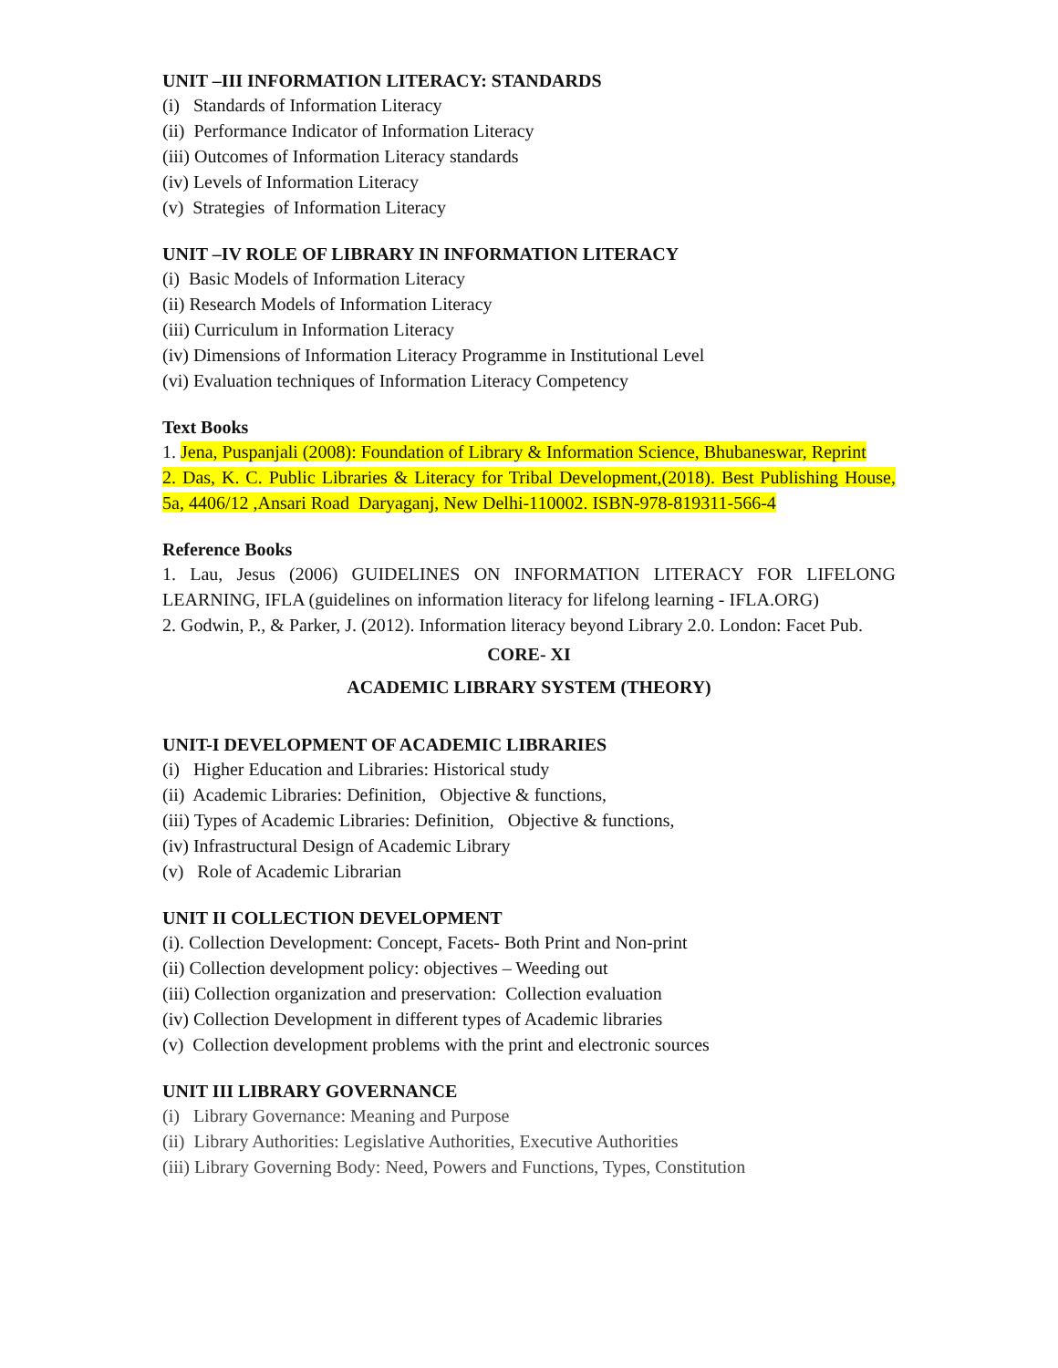UNIT –III INFORMATION LITERACY: STANDARDS
(i) Standards of Information Literacy
(ii) Performance Indicator of Information Literacy
(iii) Outcomes of Information Literacy standards
(iv) Levels of Information Literacy
(v) Strategies of Information Literacy
UNIT –IV ROLE OF LIBRARY IN INFORMATION LITERACY
(i) Basic Models of Information Literacy
(ii) Research Models of Information Literacy
(iii) Curriculum in Information Literacy
(iv) Dimensions of Information Literacy Programme in Institutional Level
(vi) Evaluation techniques of Information Literacy Competency
Text Books
1. Jena, Puspanjali (2008): Foundation of Library & Information Science, Bhubaneswar, Reprint
2. Das, K. C. Public Libraries & Literacy for Tribal Development,(2018). Best Publishing House, 5a, 4406/12 ,Ansari Road Daryaganj, New Delhi-110002. ISBN-978-819311-566-4
Reference Books
1. Lau, Jesus (2006) GUIDELINES ON INFORMATION LITERACY FOR LIFELONG LEARNING, IFLA (guidelines on information literacy for lifelong learning - IFLA.ORG)
2. Godwin, P., & Parker, J. (2012). Information literacy beyond Library 2.0. London: Facet Pub.
CORE- XI
ACADEMIC LIBRARY SYSTEM (THEORY)
UNIT-I DEVELOPMENT OF ACADEMIC LIBRARIES
(i) Higher Education and Libraries: Historical study
(ii) Academic Libraries: Definition, Objective & functions,
(iii) Types of Academic Libraries: Definition, Objective & functions,
(iv) Infrastructural Design of Academic Library
(v) Role of Academic Librarian
UNIT II COLLECTION DEVELOPMENT
(i). Collection Development: Concept, Facets- Both Print and Non-print
(ii) Collection development policy: objectives – Weeding out
(iii) Collection organization and preservation: Collection evaluation
(iv) Collection Development in different types of Academic libraries
(v) Collection development problems with the print and electronic sources
UNIT III LIBRARY GOVERNANCE
(i) Library Governance: Meaning and Purpose
(ii) Library Authorities: Legislative Authorities, Executive Authorities
(iii) Library Governing Body: Need, Powers and Functions, Types, Constitution